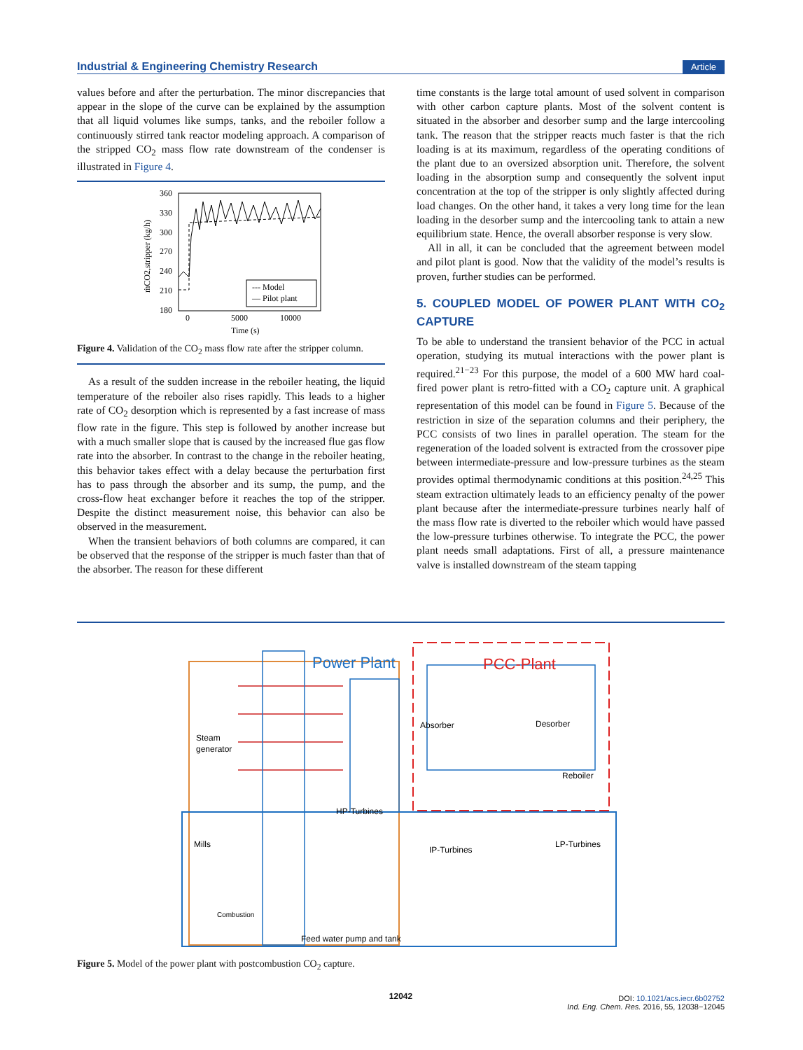Industrial & Engineering Chemistry Research Article
values before and after the perturbation. The minor discrepancies that appear in the slope of the curve can be explained by the assumption that all liquid volumes like sumps, tanks, and the reboiler follow a continuously stirred tank reactor modeling approach. A comparison of the stripped CO<sub>2</sub> mass flow rate downstream of the condenser is illustrated in Figure 4.
360
330
300
270
240
210
180
0
5000
10000
Time (s)
ṁCO2,stripper (kg/h)
--- Model
— Pilot plant
Figure 4. Validation of the CO<sub>2</sub> mass flow rate after the stripper column.
As a result of the sudden increase in the reboiler heating, the liquid temperature of the reboiler also rises rapidly. This leads to a higher rate of CO<sub>2</sub> desorption which is represented by a fast increase of mass flow rate in the figure. This step is followed by another increase but with a much smaller slope that is caused by the increased flue gas flow rate into the absorber. In contrast to the change in the reboiler heating, this behavior takes effect with a delay because the perturbation first has to pass through the absorber and its sump, the pump, and the cross-flow heat exchanger before it reaches the top of the stripper. Despite the distinct measurement noise, this behavior can also be observed in the measurement.
When the transient behaviors of both columns are compared, it can be observed that the response of the stripper is much faster than that of the absorber. The reason for these different
time constants is the large total amount of used solvent in comparison with other carbon capture plants. Most of the solvent content is situated in the absorber and desorber sump and the large intercooling tank. The reason that the stripper reacts much faster is that the rich loading is at its maximum, regardless of the operating conditions of the plant due to an oversized absorption unit. Therefore, the solvent loading in the absorption sump and consequently the solvent input concentration at the top of the stripper is only slightly affected during load changes. On the other hand, it takes a very long time for the lean loading in the desorber sump and the intercooling tank to attain a new equilibrium state. Hence, the overall absorber response is very slow.
All in all, it can be concluded that the agreement between model and pilot plant is good. Now that the validity of the model’s results is proven, further studies can be performed.
5. COUPLED MODEL OF POWER PLANT WITH CO<sub>2</sub> CAPTURE
To be able to understand the transient behavior of the PCC in actual operation, studying its mutual interactions with the power plant is required.<sup>21−23</sup> For this purpose, the model of a 600 MW hard coal-fired power plant is retro-fitted with a CO<sub>2</sub> capture unit. A graphical representation of this model can be found in Figure 5. Because of the restriction in size of the separation columns and their periphery, the PCC consists of two lines in parallel operation. The steam for the regeneration of the loaded solvent is extracted from the crossover pipe between intermediate-pressure and low-pressure turbines as the steam provides optimal thermodynamic conditions at this position.<sup>24,25</sup> This steam extraction ultimately leads to an efficiency penalty of the power plant because after the intermediate-pressure turbines nearly half of the mass flow rate is diverted to the reboiler which would have passed the low-pressure turbines otherwise. To integrate the PCC, the power plant needs small adaptations. First of all, a pressure maintenance valve is installed downstream of the steam tapping
Power Plant
PCC-Plant
Absorber
Desorber
Reboiler
Steam
generator
HP-Turbines
IP-Turbines
LP-Turbines
Mills
Combustion
Feed water pump and tank
Figure 5. Model of the power plant with postcombustion CO<sub>2</sub> capture.
12042
DOI: 10.1021/acs.iecr.6b02752
Ind. Eng. Chem. Res. 2016, 55, 12038−12045